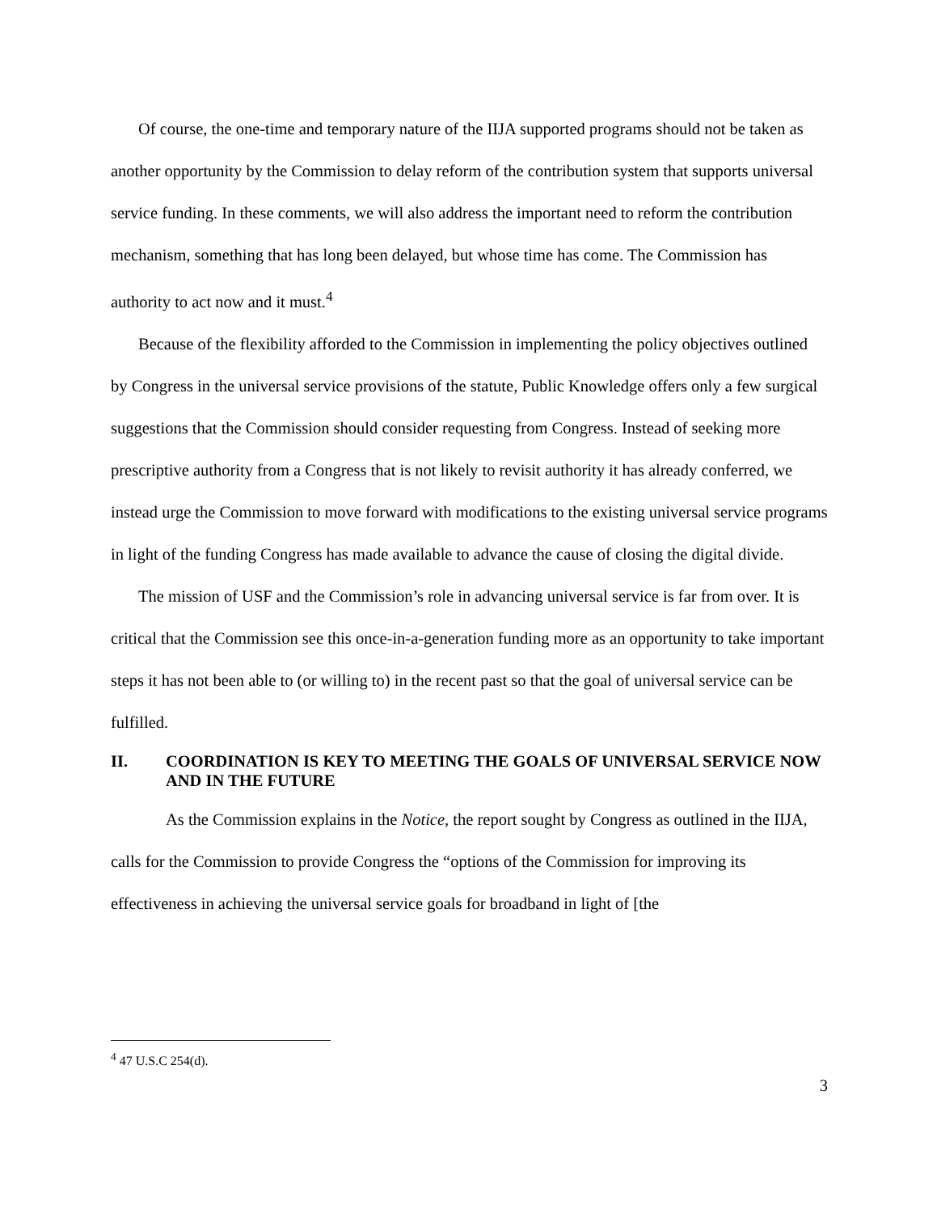Of course, the one-time and temporary nature of the IIJA supported programs should not be taken as another opportunity by the Commission to delay reform of the contribution system that supports universal service funding. In these comments, we will also address the important need to reform the contribution mechanism, something that has long been delayed, but whose time has come. The Commission has authority to act now and it must.<sup>4</sup>
Because of the flexibility afforded to the Commission in implementing the policy objectives outlined by Congress in the universal service provisions of the statute, Public Knowledge offers only a few surgical suggestions that the Commission should consider requesting from Congress. Instead of seeking more prescriptive authority from a Congress that is not likely to revisit authority it has already conferred, we instead urge the Commission to move forward with modifications to the existing universal service programs in light of the funding Congress has made available to advance the cause of closing the digital divide.
The mission of USF and the Commission’s role in advancing universal service is far from over. It is critical that the Commission see this once-in-a-generation funding more as an opportunity to take important steps it has not been able to (or willing to) in the recent past so that the goal of universal service can be fulfilled.
II. COORDINATION IS KEY TO MEETING THE GOALS OF UNIVERSAL SERVICE NOW AND IN THE FUTURE
As the Commission explains in the Notice, the report sought by Congress as outlined in the IIJA, calls for the Commission to provide Congress the “options of the Commission for improving its effectiveness in achieving the universal service goals for broadband in light of [the
<sup>4</sup> 47 U.S.C 254(d).
3